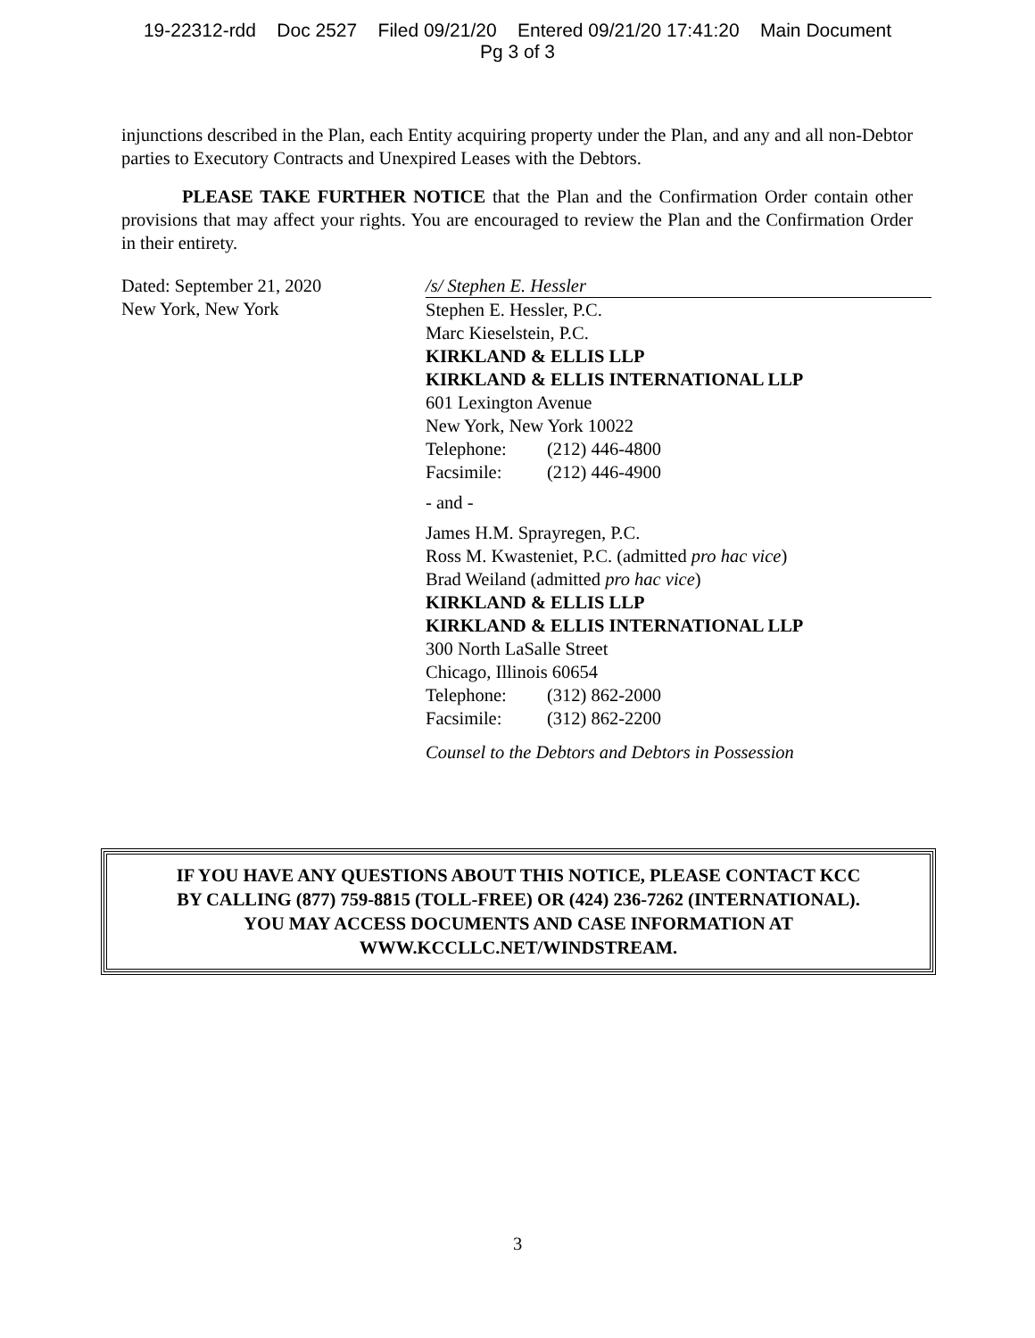19-22312-rdd Doc 2527 Filed 09/21/20 Entered 09/21/20 17:41:20 Main Document
Pg 3 of 3
injunctions described in the Plan, each Entity acquiring property under the Plan, and any and all non-Debtor parties to Executory Contracts and Unexpired Leases with the Debtors.
PLEASE TAKE FURTHER NOTICE that the Plan and the Confirmation Order contain other provisions that may affect your rights. You are encouraged to review the Plan and the Confirmation Order in their entirety.
Dated: September 21, 2020
New York, New York
/s/ Stephen E. Hessler
Stephen E. Hessler, P.C.
Marc Kieselstein, P.C.
KIRKLAND & ELLIS LLP
KIRKLAND & ELLIS INTERNATIONAL LLP
601 Lexington Avenue
New York, New York 10022
Telephone: (212) 446-4800
Facsimile: (212) 446-4900
- and -
James H.M. Sprayregen, P.C.
Ross M. Kwasteniet, P.C. (admitted pro hac vice)
Brad Weiland (admitted pro hac vice)
KIRKLAND & ELLIS LLP
KIRKLAND & ELLIS INTERNATIONAL LLP
300 North LaSalle Street
Chicago, Illinois 60654
Telephone: (312) 862-2000
Facsimile: (312) 862-2200
Counsel to the Debtors and Debtors in Possession
IF YOU HAVE ANY QUESTIONS ABOUT THIS NOTICE, PLEASE CONTACT KCC
BY CALLING (877) 759-8815 (TOLL-FREE) OR (424) 236-7262 (INTERNATIONAL).
YOU MAY ACCESS DOCUMENTS AND CASE INFORMATION AT
WWW.KCCLLC.NET/WINDSTREAM.
3